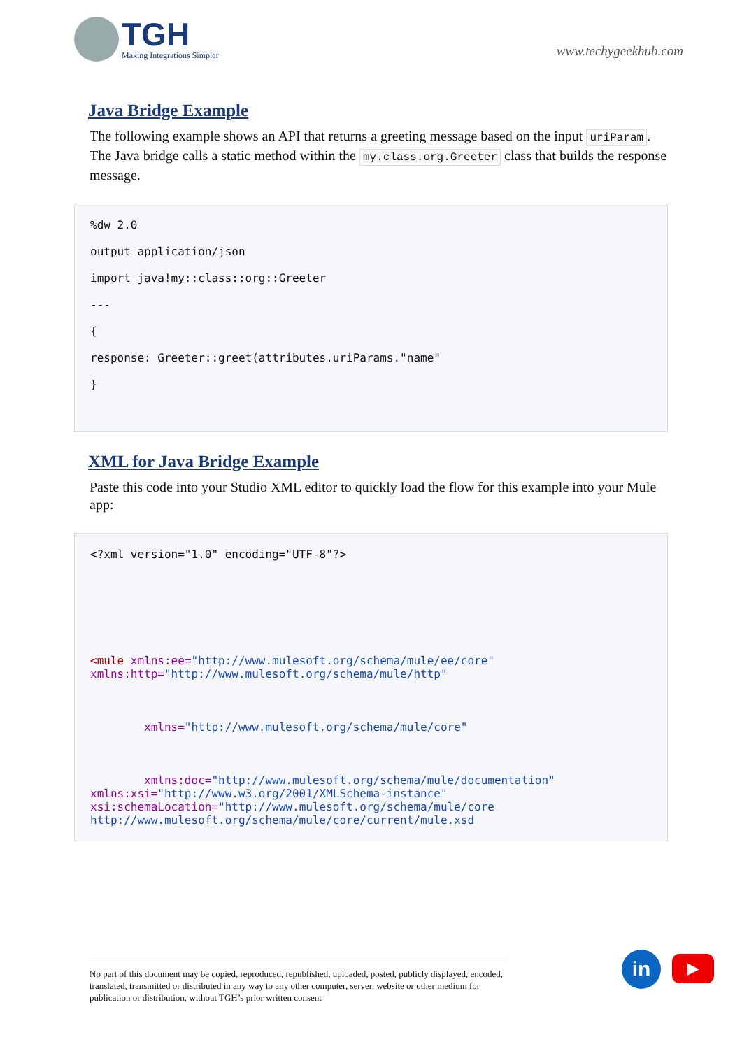TGH
Making Integrations Simpler
www.techygeekhub.com
Java Bridge Example
The following example shows an API that returns a greeting message based on the input uriParam. The Java bridge calls a static method within the my.class.org.Greeter class that builds the response message.
%dw 2.0

output application/json

import java!my::class::org::Greeter

---

{

response: Greeter::greet(attributes.uriParams."name"

}
XML for Java Bridge Example
Paste this code into your Studio XML editor to quickly load the flow for this example into your Mule app:
<?xml version="1.0" encoding="UTF-8"?>







<mule xmlns:ee="http://www.mulesoft.org/schema/mule/ee/core"
xmlns:http="http://www.mulesoft.org/schema/mule/http"



        xmlns="http://www.mulesoft.org/schema/mule/core"



        xmlns:doc="http://www.mulesoft.org/schema/mule/documentation"
xmlns:xsi="http://www.w3.org/2001/XMLSchema-instance"
xsi:schemaLocation="http://www.mulesoft.org/schema/mule/core
http://www.mulesoft.org/schema/mule/core/current/mule.xsd
No part of this document may be copied, reproduced, republished, uploaded, posted, publicly displayed, encoded, translated, transmitted or distributed in any way to any other computer, server, website or other medium for publication or distribution, without TGH’s prior written consent
in
▶